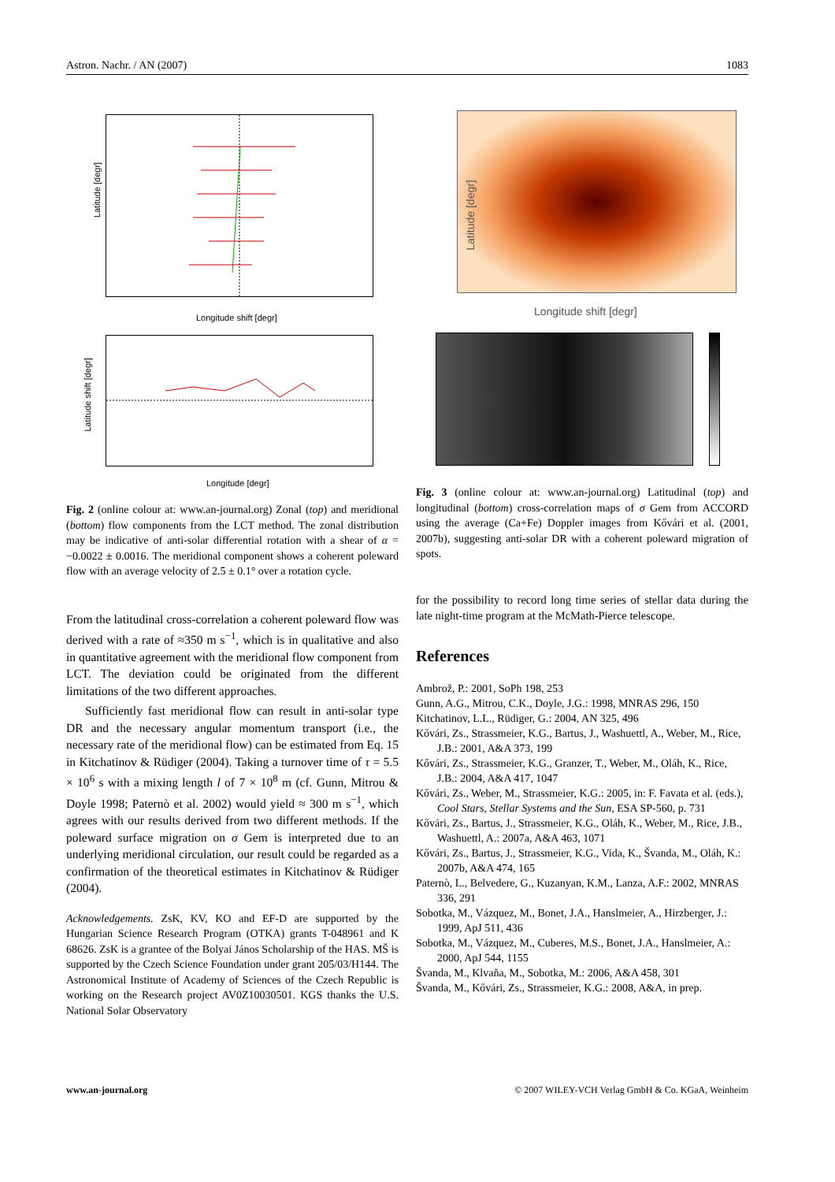Astron. Nachr. / AN (2007) 1083
Latitude [degr]
Longitude shift [degr]
Latitude shift [degr]
Longitude [degr]
Fig. 2 (online colour at: www.an-journal.org) Zonal (top) and meridional (bottom) flow components from the LCT method. The zonal distribution may be indicative of anti-solar differential rotation with a shear of α = −0.0022 ± 0.0016. The meridional component shows a coherent poleward flow with an average velocity of 2.5 ± 0.1° over a rotation cycle.
From the latitudinal cross-correlation a coherent poleward flow was derived with a rate of ≈350 m s<sup>−1</sup>, which is in qualitative and also in quantitative agreement with the meridional flow component from LCT. The deviation could be originated from the different limitations of the two different approaches.
Sufficiently fast meridional flow can result in anti-solar type DR and the necessary angular momentum transport (i.e., the necessary rate of the meridional flow) can be estimated from Eq. 15 in Kitchatinov & Rüdiger (2004). Taking a turnover time of τ = 5.5 × 10<sup>6</sup> s with a mixing length l of 7 × 10<sup>8</sup> m (cf. Gunn, Mitrou & Doyle 1998; Paternò et al. 2002) would yield ≈ 300 m s<sup>−1</sup>, which agrees with our results derived from two different methods. If the poleward surface migration on σ Gem is interpreted due to an underlying meridional circulation, our result could be regarded as a confirmation of the theoretical estimates in Kitchatinov & Rüdiger (2004).
Acknowledgements. ZsK, KV, KO and EF-D are supported by the Hungarian Science Research Program (OTKA) grants T-048961 and K 68626. ZsK is a grantee of the Bolyai János Scholarship of the HAS. MŠ is supported by the Czech Science Foundation under grant 205/03/H144. The Astronomical Institute of Academy of Sciences of the Czech Republic is working on the Research project AV0Z10030501. KGS thanks the U.S. National Solar Observatory
Longitude shift [degr]
Latitude [degr]
Fig. 3 (online colour at: www.an-journal.org) Latitudinal (top) and longitudinal (bottom) cross-correlation maps of σ Gem from ACCORD using the average (Ca+Fe) Doppler images from Kővári et al. (2001, 2007b), suggesting anti-solar DR with a coherent poleward migration of spots.
for the possibility to record long time series of stellar data during the late night-time program at the McMath-Pierce telescope.
References
Ambrož, P.: 2001, SoPh 198, 253
Gunn, A.G., Mitrou, C.K., Doyle, J.G.: 1998, MNRAS 296, 150
Kitchatinov, L.L., Rüdiger, G.: 2004, AN 325, 496
Kővári, Zs., Strassmeier, K.G., Bartus, J., Washuettl, A., Weber, M., Rice, J.B.: 2001, A&A 373, 199
Kővári, Zs., Strassmeier, K.G., Granzer, T., Weber, M., Oláh, K., Rice, J.B.: 2004, A&A 417, 1047
Kővári, Zs., Weber, M., Strassmeier, K.G.: 2005, in: F. Favata et al. (eds.), Cool Stars, Stellar Systems and the Sun, ESA SP-560, p. 731
Kővári, Zs., Bartus, J., Strassmeier, K.G., Oláh, K., Weber, M., Rice, J.B., Washuettl, A.: 2007a, A&A 463, 1071
Kővári, Zs., Bartus, J., Strassmeier, K.G., Vida, K., Švanda, M., Oláh, K.: 2007b, A&A 474, 165
Paternò, L., Belvedere, G., Kuzanyan, K.M., Lanza, A.F.: 2002, MNRAS 336, 291
Sobotka, M., Vázquez, M., Bonet, J.A., Hanslmeier, A., Hirzberger, J.: 1999, ApJ 511, 436
Sobotka, M., Vázquez, M., Cuberes, M.S., Bonet, J.A., Hanslmeier, A.: 2000, ApJ 544, 1155
Švanda, M., Klvaňa, M., Sobotka, M.: 2006, A&A 458, 301
Švanda, M., Kővári, Zs., Strassmeier, K.G.: 2008, A&A, in prep.
www.an-journal.org © 2007 WILEY-VCH Verlag GmbH & Co. KGaA, Weinheim